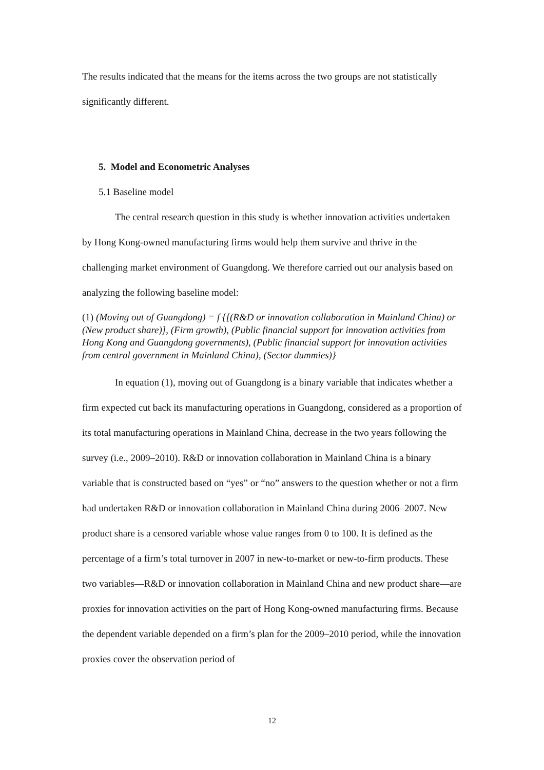The results indicated that the means for the items across the two groups are not statistically significantly different.
5. Model and Econometric Analyses
5.1 Baseline model
The central research question in this study is whether innovation activities undertaken by Hong Kong-owned manufacturing firms would help them survive and thrive in the challenging market environment of Guangdong. We therefore carried out our analysis based on analyzing the following baseline model:
(1) (Moving out of Guangdong) = f {[(R&D or innovation collaboration in Mainland China) or (New product share)], (Firm growth), (Public financial support for innovation activities from Hong Kong and Guangdong governments), (Public financial support for innovation activities from central government in Mainland China), (Sector dummies)}
In equation (1), moving out of Guangdong is a binary variable that indicates whether a firm expected cut back its manufacturing operations in Guangdong, considered as a proportion of its total manufacturing operations in Mainland China, decrease in the two years following the survey (i.e., 2009–2010). R&D or innovation collaboration in Mainland China is a binary variable that is constructed based on “yes” or “no” answers to the question whether or not a firm had undertaken R&D or innovation collaboration in Mainland China during 2006–2007. New product share is a censored variable whose value ranges from 0 to 100. It is defined as the percentage of a firm’s total turnover in 2007 in new-to-market or new-to-firm products. These two variables—R&D or innovation collaboration in Mainland China and new product share—are proxies for innovation activities on the part of Hong Kong-owned manufacturing firms. Because the dependent variable depended on a firm’s plan for the 2009–2010 period, while the innovation proxies cover the observation period of
12